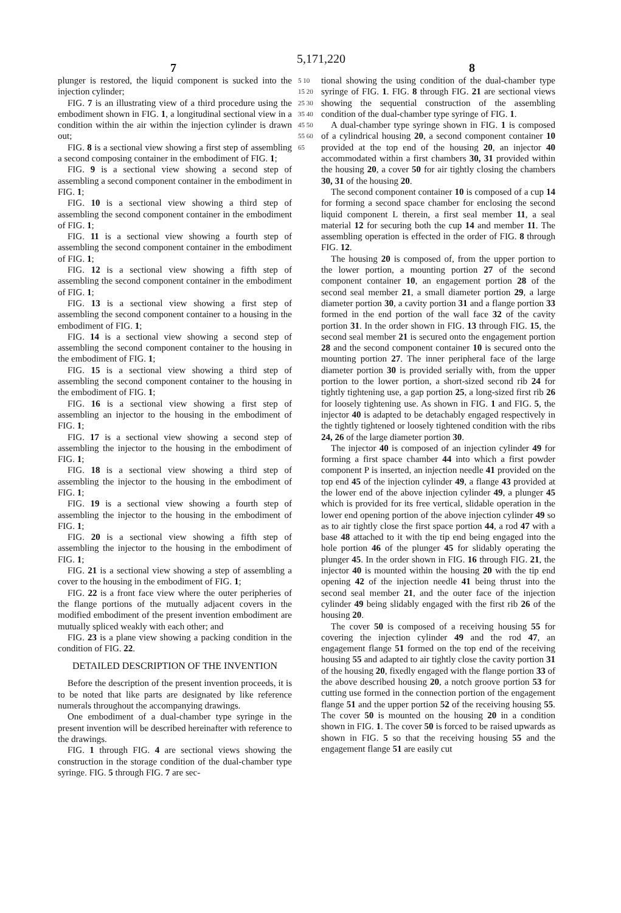5,171,220
7 8
plunger is restored, the liquid component is sucked into the injection cylinder;
FIG. 7 is an illustrating view of a third procedure using the embodiment shown in FIG. 1, a longitudinal sectional view in a condition within the air within the injection cylinder is drawn out;
FIG. 8 is a sectional view showing a first step of assembling a second composing container in the embodiment of FIG. 1;
FIG. 9 is a sectional view showing a second step of assembling a second component container in the embodiment in FIG. 1;
FIG. 10 is a sectional view showing a third step of assembling the second component container in the embodiment of FIG. 1;
FIG. 11 is a sectional view showing a fourth step of assembling the second component container in the embodiment of FIG. 1;
FIG. 12 is a sectional view showing a fifth step of assembling the second component container in the embodiment of FIG. 1;
FIG. 13 is a sectional view showing a first step of assembling the second component container to a housing in the embodiment of FIG. 1;
FIG. 14 is a sectional view showing a second step of assembling the second component container to the housing in the embodiment of FIG. 1;
FIG. 15 is a sectional view showing a third step of assembling the second component container to the housing in the embodiment of FIG. 1;
FIG. 16 is a sectional view showing a first step of assembling an injector to the housing in the embodiment of FIG. 1;
FIG. 17 is a sectional view showing a second step of assembling the injector to the housing in the embodiment of FIG. 1;
FIG. 18 is a sectional view showing a third step of assembling the injector to the housing in the embodiment of FIG. 1;
FIG. 19 is a sectional view showing a fourth step of assembling the injector to the housing in the embodiment of FIG. 1;
FIG. 20 is a sectional view showing a fifth step of assembling the injector to the housing in the embodiment of FIG. 1;
FIG. 21 is a sectional view showing a step of assembling a cover to the housing in the embodiment of FIG. 1;
FIG. 22 is a front face view where the outer peripheries of the flange portions of the mutually adjacent covers in the modified embodiment of the present invention embodiment are mutually spliced weakly with each other; and
FIG. 23 is a plane view showing a packing condition in the condition of FIG. 22.
DETAILED DESCRIPTION OF THE INVENTION
Before the description of the present invention proceeds, it is to be noted that like parts are designated by like reference numerals throughout the accompanying drawings.
One embodiment of a dual-chamber type syringe in the present invention will be described hereinafter with reference to the drawings.
FIG. 1 through FIG. 4 are sectional views showing the construction in the storage condition of the dual-chamber type syringe. FIG. 5 through FIG. 7 are sec-
5 10 15 20 25 30 35 40 45 50 55 60 65
tional showing the using condition of the dual-chamber type syringe of FIG. 1. FIG. 8 through FIG. 21 are sectional views showing the sequential construction of the assembling condition of the dual-chamber type syringe of FIG. 1.
A dual-chamber type syringe shown in FIG. 1 is composed of a cylindrical housing 20, a second component container 10 provided at the top end of the housing 20, an injector 40 accommodated within a first chambers 30, 31 provided within the housing 20, a cover 50 for air tightly closing the chambers 30, 31 of the housing 20.
The second component container 10 is composed of a cup 14 for forming a second space chamber for enclosing the second liquid component L therein, a first seal member 11, a seal material 12 for securing both the cup 14 and member 11. The assembling operation is effected in the order of FIG. 8 through FIG. 12.
The housing 20 is composed of, from the upper portion to the lower portion, a mounting portion 27 of the second component container 10, an engagement portion 28 of the second seal member 21, a small diameter portion 29, a large diameter portion 30, a cavity portion 31 and a flange portion 33 formed in the end portion of the wall face 32 of the cavity portion 31. In the order shown in FIG. 13 through FIG. 15, the second seal member 21 is secured onto the engagement portion 28 and the second component container 10 is secured onto the mounting portion 27. The inner peripheral face of the large diameter portion 30 is provided serially with, from the upper portion to the lower portion, a short-sized second rib 24 for tightly tightening use, a gap portion 25, a long-sized first rib 26 for loosely tightening use. As shown in FIG. 1 and FIG. 5, the injector 40 is adapted to be detachably engaged respectively in the tightly tightened or loosely tightened condition with the ribs 24, 26 of the large diameter portion 30.
The injector 40 is composed of an injection cylinder 49 for forming a first space chamber 44 into which a first powder component P is inserted, an injection needle 41 provided on the top end 45 of the injection cylinder 49, a flange 43 provided at the lower end of the above injection cylinder 49, a plunger 45 which is provided for its free vertical, slidable operation in the lower end opening portion of the above injection cylinder 49 so as to air tightly close the first space portion 44, a rod 47 with a base 48 attached to it with the tip end being engaged into the hole portion 46 of the plunger 45 for slidably operating the plunger 45. In the order shown in FIG. 16 through FIG. 21, the injector 40 is mounted within the housing 20 with the tip end opening 42 of the injection needle 41 being thrust into the second seal member 21, and the outer face of the injection cylinder 49 being slidably engaged with the first rib 26 of the housing 20.
The cover 50 is composed of a receiving housing 55 for covering the injection cylinder 49 and the rod 47, an engagement flange 51 formed on the top end of the receiving housing 55 and adapted to air tightly close the cavity portion 31 of the housing 20, fixedly engaged with the flange portion 33 of the above described housing 20, a notch groove portion 53 for cutting use formed in the connection portion of the engagement flange 51 and the upper portion 52 of the receiving housing 55. The cover 50 is mounted on the housing 20 in a condition shown in FIG. 1. The cover 50 is forced to be raised upwards as shown in FIG. 5 so that the receiving housing 55 and the engagement flange 51 are easily cut